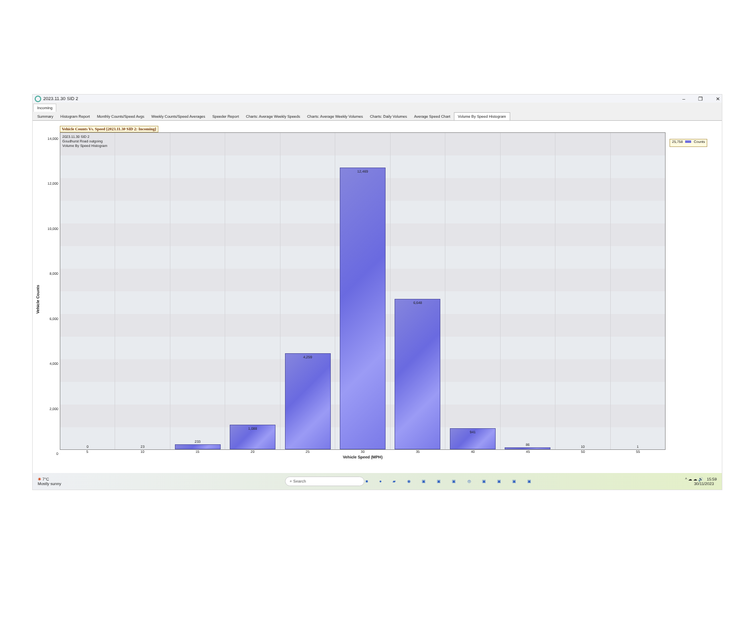2023.11.30 SID 2 – ❐ ✕
Incoming
Summary Histogram Report Monthly Counts/Speed Avgs Weekly Counts/Speed Averages Speeder Report Charts: Average Weekly Speeds Charts: Average Weekly Volumes Charts: Daily Volumes Average Speed Chart Volume By Speed Histogram
Vehicle Counts
14,000
12,000
10,000
8,000
6,000
4,000
2,000
0
Vehicle Counts Vs. Speed [2023.11.30 SID 2: Incoming]
2023.11.30 SID 2
Goudhurst Road outgoing
Volume By Speed Histogram
0 23 233
1,088
4,259
12,469
6,648
941
86 10 1
5 10 15 20 25 30 35 40 45 50 55
Vehicle Speed (MPH)
25,758 Counts
☀ 7°C
Mostly sunny
⌕ Search ■ ● ▰ ◉ ▣ ▣ ▣ ◎ ▣ ▣ ▣ ▣
^ ☁ ☁ 🔊 15:59
30/11/2023